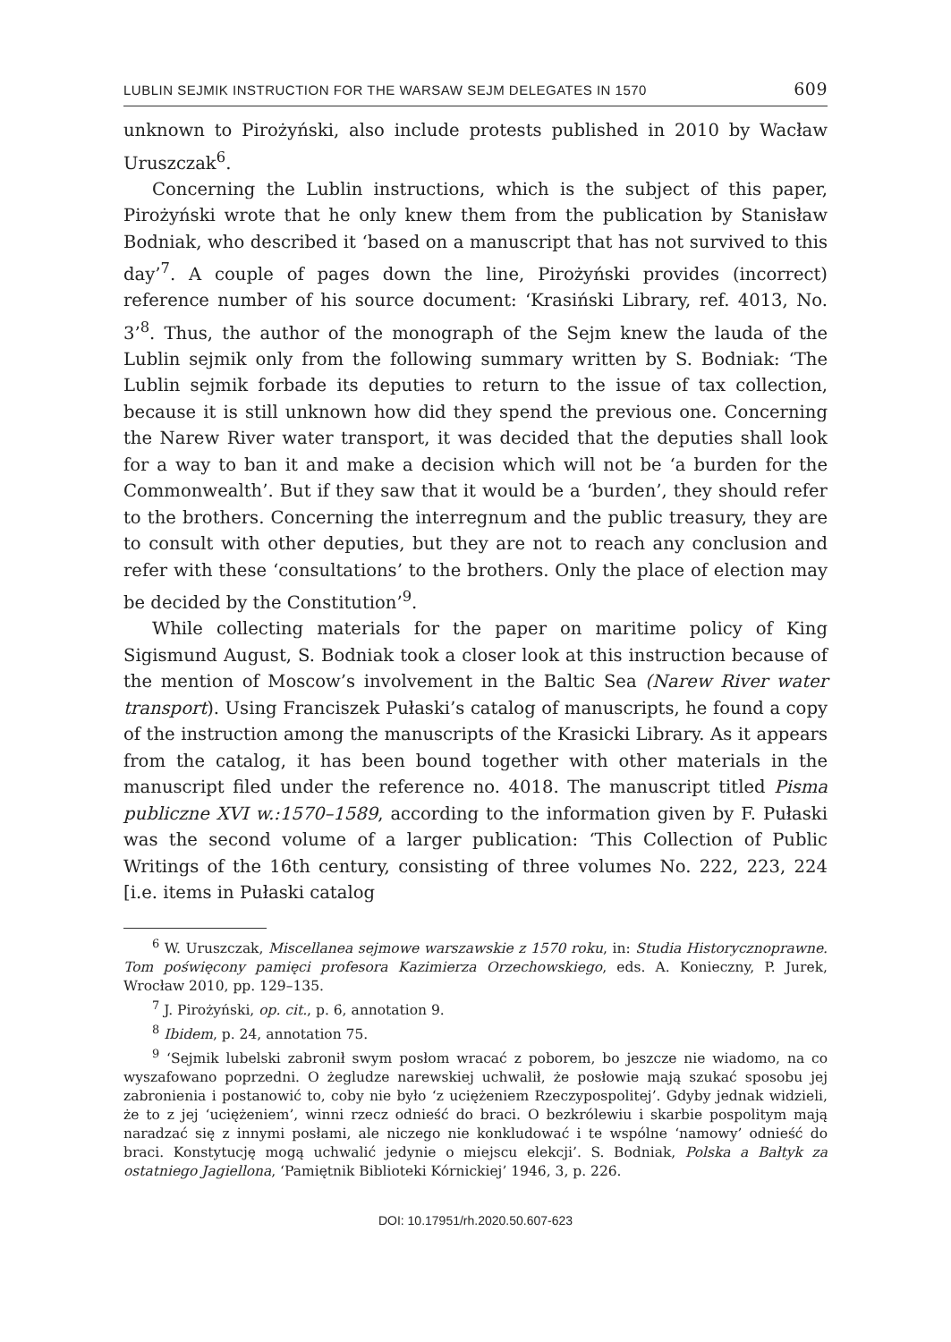LUBLIN SEJMIK INSTRUCTION FOR THE WARSAW SEJM DELEGATES IN 1570 609
unknown to Pirożyński, also include protests published in 2010 by Wacław Uruszczak<sup>6</sup>.
Concerning the Lublin instructions, which is the subject of this paper, Pirożyński wrote that he only knew them from the publication by Stanisław Bodniak, who described it ‘based on a manuscript that has not survived to this day’<sup>7</sup>. A couple of pages down the line, Pirożyński provides (incorrect) reference number of his source document: ‘Krasiński Library, ref. 4013, No. 3’<sup>8</sup>. Thus, the author of the monograph of the Sejm knew the lauda of the Lublin sejmik only from the following summary written by S. Bodniak: ‘The Lublin sejmik forbade its deputies to return to the issue of tax collection, because it is still unknown how did they spend the previous one. Concerning the Narew River water transport, it was decided that the deputies shall look for a way to ban it and make a decision which will not be ‘a burden for the Commonwealth’. But if they saw that it would be a ‘burden’, they should refer to the brothers. Concerning the interregnum and the public treasury, they are to consult with other deputies, but they are not to reach any conclusion and refer with these ‘consultations’ to the brothers. Only the place of election may be decided by the Constitution’<sup>9</sup>.
While collecting materials for the paper on maritime policy of King Sigismund August, S. Bodniak took a closer look at this instruction because of the mention of Moscow’s involvement in the Baltic Sea (Narew River water transport). Using Franciszek Pułaski’s catalog of manuscripts, he found a copy of the instruction among the manuscripts of the Krasicki Library. As it appears from the catalog, it has been bound together with other materials in the manuscript filed under the reference no. 4018. The manuscript titled Pisma publiczne XVI w.:1570–1589, according to the information given by F. Pułaski was the second volume of a larger publication: ‘This Collection of Public Writings of the 16th century, consisting of three volumes No. 222, 223, 224 [i.e. items in Pułaski catalog
<sup>6</sup> W. Uruszczak, Miscellanea sejmowe warszawskie z 1570 roku, in: Studia Historycznoprawne. Tom poświęcony pamięci profesora Kazimierza Orzechowskiego, eds. A. Konieczny, P. Jurek, Wrocław 2010, pp. 129–135.
<sup>7</sup> J. Pirożyński, op. cit., p. 6, annotation 9.
<sup>8</sup> Ibidem, p. 24, annotation 75.
<sup>9</sup> ‘Sejmik lubelski zabronił swym posłom wracać z poborem, bo jeszcze nie wiadomo, na co wyszafowano poprzedni. O żegludze narewskiej uchwalił, że posłowie mają szukać sposobu jej zabronienia i postanowić to, coby nie było ‘z uciężeniem Rzeczypospolitej’. Gdyby jednak widzieli, że to z jej ‘uciężeniem’, winni rzecz odnieść do braci. O bezkrólewiu i skarbie pospolitym mają naradzać się z innymi posłami, ale niczego nie konkludować i te wspólne ‘namowy’ odnieść do braci. Konstytucję mogą uchwalić jedynie o miejscu elekcji’. S. Bodniak, Polska a Bałtyk za ostatniego Jagiellona, ‘Pamiętnik Biblioteki Kórnickiej’ 1946, 3, p. 226.
DOI: 10.17951/rh.2020.50.607-623